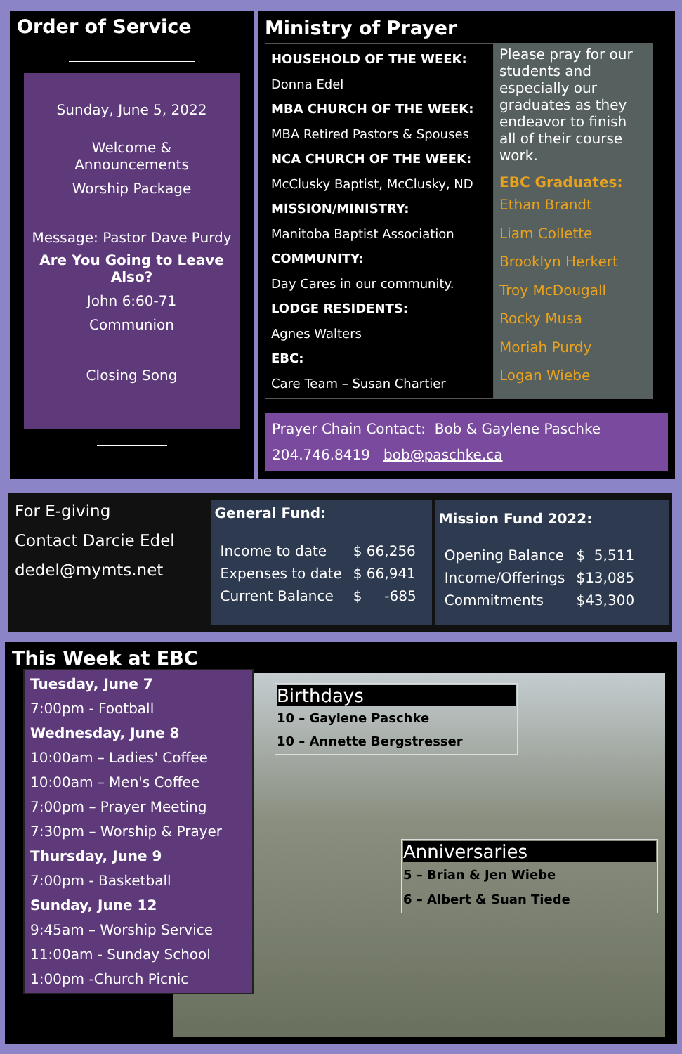Order of Service
Sunday, June 5, 2022
Welcome &
Announcements
Worship Package
Message: Pastor Dave Purdy
Are You Going to Leave Also?
John 6:60-71
Communion
Closing Song
Ministry of Prayer
HOUSEHOLD OF THE WEEK:
Donna Edel
MBA CHURCH OF THE WEEK:
MBA Retired Pastors & Spouses
NCA CHURCH OF THE WEEK:
McClusky Baptist, McClusky, ND
MISSION/MINISTRY:
Manitoba Baptist Association
COMMUNITY:
Day Cares in our community.
LODGE RESIDENTS:
Agnes Walters
EBC:
Care Team – Susan Chartier
Please pray for our students and especially our graduates as they endeavor to finish all of their course work.
EBC Graduates:
Ethan Brandt
Liam Collette
Brooklyn Herkert
Troy McDougall
Rocky Musa
Moriah Purdy
Logan Wiebe
Prayer Chain Contact: Bob & Gaylene Paschke
204.746.8419 bob@paschke.ca
For E-giving
Contact Darcie Edel
dedel@mymts.net
General Fund:
| Income to date | $ 66,256 |
| Expenses to date | $ 66,941 |
| Current Balance | $ -685 |
Mission Fund 2022:
| Opening Balance | $ 5,511 |
| Income/Offerings | $13,085 |
| Commitments | $43,300 |
This Week at EBC
Tuesday, June 7
7:00pm - Football
Wednesday, June 8
10:00am – Ladies' Coffee
10:00am – Men's Coffee
7:00pm – Prayer Meeting
7:30pm – Worship & Prayer
Thursday, June 9
7:00pm - Basketball
Sunday, June 12
9:45am – Worship Service
11:00am - Sunday School
1:00pm -Church Picnic
Birthdays
10 – Gaylene Paschke
10 – Annette Bergstresser
Anniversaries
5 – Brian & Jen Wiebe
6 – Albert & Suan Tiede